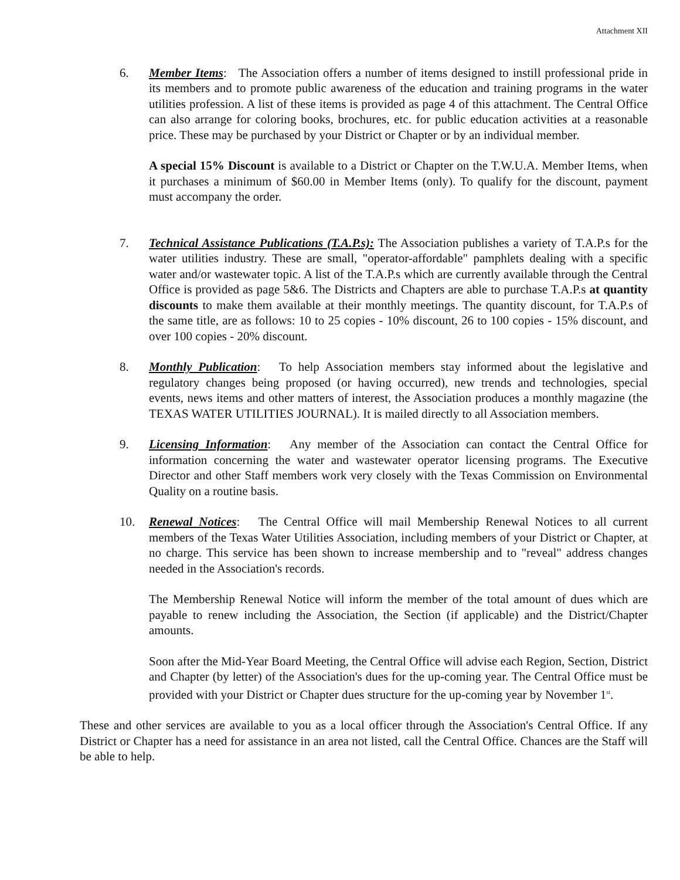Attachment XII
6. Member Items: The Association offers a number of items designed to instill professional pride in its members and to promote public awareness of the education and training programs in the water utilities profession. A list of these items is provided as page 4 of this attachment. The Central Office can also arrange for coloring books, brochures, etc. for public education activities at a reasonable price. These may be purchased by your District or Chapter or by an individual member.
A special 15% Discount is available to a District or Chapter on the T.W.U.A. Member Items, when it purchases a minimum of $60.00 in Member Items (only). To qualify for the discount, payment must accompany the order.
7. Technical Assistance Publications (T.A.P.s): The Association publishes a variety of T.A.P.s for the water utilities industry. These are small, "operator-affordable" pamphlets dealing with a specific water and/or wastewater topic. A list of the T.A.P.s which are currently available through the Central Office is provided as page 5&6. The Districts and Chapters are able to purchase T.A.P.s at quantity discounts to make them available at their monthly meetings. The quantity discount, for T.A.P.s of the same title, are as follows: 10 to 25 copies - 10% discount, 26 to 100 copies - 15% discount, and over 100 copies - 20% discount.
8. Monthly Publication: To help Association members stay informed about the legislative and regulatory changes being proposed (or having occurred), new trends and technologies, special events, news items and other matters of interest, the Association produces a monthly magazine (the TEXAS WATER UTILITIES JOURNAL). It is mailed directly to all Association members.
9. Licensing Information: Any member of the Association can contact the Central Office for information concerning the water and wastewater operator licensing programs. The Executive Director and other Staff members work very closely with the Texas Commission on Environmental Quality on a routine basis.
10. Renewal Notices: The Central Office will mail Membership Renewal Notices to all current members of the Texas Water Utilities Association, including members of your District or Chapter, at no charge. This service has been shown to increase membership and to "reveal" address changes needed in the Association's records.
The Membership Renewal Notice will inform the member of the total amount of dues which are payable to renew including the Association, the Section (if applicable) and the District/Chapter amounts.
Soon after the Mid-Year Board Meeting, the Central Office will advise each Region, Section, District and Chapter (by letter) of the Association's dues for the up-coming year. The Central Office must be provided with your District or Chapter dues structure for the up-coming year by November 1<sup>st</sup>.
These and other services are available to you as a local officer through the Association's Central Office. If any District or Chapter has a need for assistance in an area not listed, call the Central Office. Chances are the Staff will be able to help.